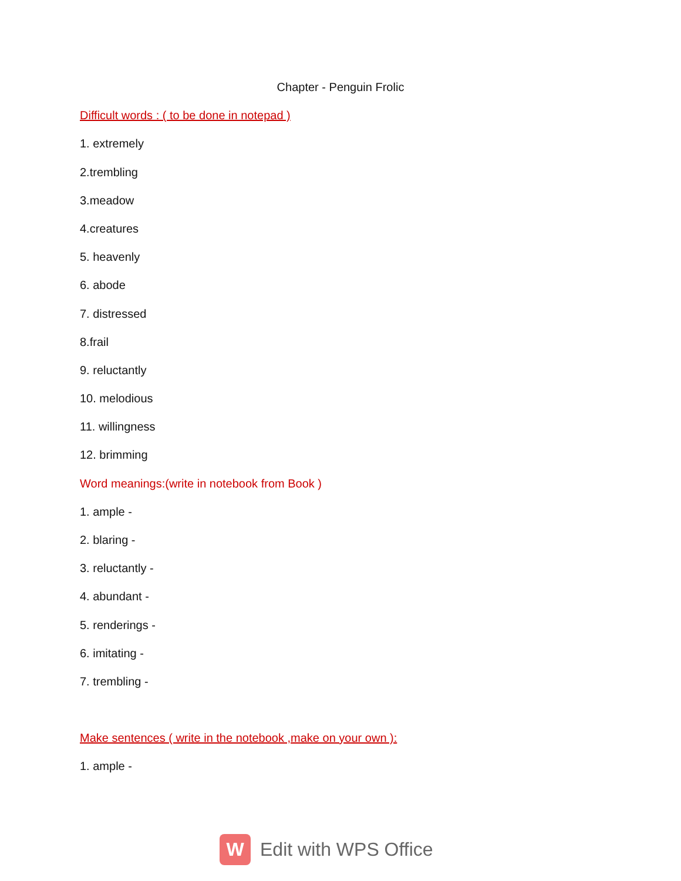Chapter - Penguin Frolic
Difficult words : ( to be done in notepad )
1. extremely
2.trembling
3.meadow
4.creatures
5. heavenly
6. abode
7. distressed
8.frail
9. reluctantly
10. melodious
11. willingness
12. brimming
Word meanings:(write in notebook from Book )
1. ample -
2. blaring -
3. reluctantly -
4. abundant -
5. renderings -
6. imitating -
7. trembling -
Make sentences ( write in the notebook ,make on your own ):
1. ample -
W
Edit with WPS Office